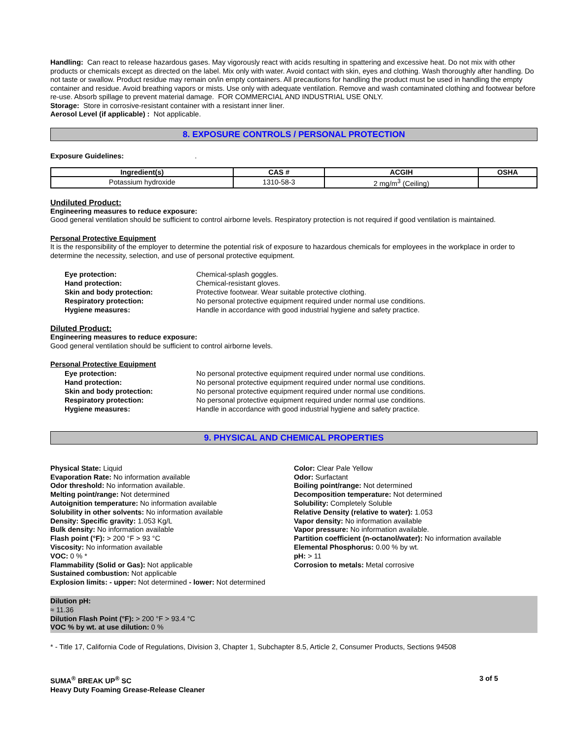Handling: Can react to release hazardous gases. May vigorously react with acids resulting in spattering and excessive heat. Do not mix with other products or chemicals except as directed on the label. Mix only with water. Avoid contact with skin, eyes and clothing. Wash thoroughly after handling. Do not taste or swallow. Product residue may remain on/in empty containers. All precautions for handling the product must be used in handling the empty container and residue. Avoid breathing vapors or mists. Use only with adequate ventilation. Remove and wash contaminated clothing and footwear before re-use. Absorb spillage to prevent material damage. FOR COMMERCIAL AND INDUSTRIAL USE ONLY.
Storage: Store in corrosive-resistant container with a resistant inner liner.
Aerosol Level (if applicable) : Not applicable.
8. EXPOSURE CONTROLS / PERSONAL PROTECTION
Exposure Guidelines: .
| Ingredient(s) | CAS # | ACGIH | OSHA |
| --- | --- | --- | --- |
| Potassium hydroxide | 1310-58-3 | 2 mg/m<sup>3</sup> (Ceiling) | |
Undiluted Product:
Engineering measures to reduce exposure:
Good general ventilation should be sufficient to control airborne levels. Respiratory protection is not required if good ventilation is maintained.
Personal Protective Equipment
It is the responsibility of the employer to determine the potential risk of exposure to hazardous chemicals for employees in the workplace in order to determine the necessity, selection, and use of personal protective equipment.
| Eye protection: | Chemical-splash goggles. |
| Hand protection: | Chemical-resistant gloves. |
| Skin and body protection: | Protective footwear. Wear suitable protective clothing. |
| Respiratory protection: | No personal protective equipment required under normal use conditions. |
| Hygiene measures: | Handle in accordance with good industrial hygiene and safety practice. |
Diluted Product:
Engineering measures to reduce exposure:
Good general ventilation should be sufficient to control airborne levels.
Personal Protective Equipment
| Eye protection: | No personal protective equipment required under normal use conditions. |
| Hand protection: | No personal protective equipment required under normal use conditions. |
| Skin and body protection: | No personal protective equipment required under normal use conditions. |
| Respiratory protection: | No personal protective equipment required under normal use conditions. |
| Hygiene measures: | Handle in accordance with good industrial hygiene and safety practice. |
9. PHYSICAL AND CHEMICAL PROPERTIES
Physical State: Liquid
Evaporation Rate: No information available
Odor threshold: No information available.
Melting point/range: Not determined
Autoignition temperature: No information available
Solubility in other solvents: No information available
Density: Specific gravity: 1.053 Kg/L
Bulk density: No information available
Flash point (°F): > 200 °F > 93 °C
Viscosity: No information available
VOC: 0 % *
Flammability (Solid or Gas): Not applicable
Sustained combustion: Not applicable
Explosion limits: - upper: Not determined - lower: Not determined
Color: Clear Pale Yellow
Odor: Surfactant
Boiling point/range: Not determined
Decomposition temperature: Not determined
Solubility: Completely Soluble
Relative Density (relative to water): 1.053
Vapor density: No information available
Vapor pressure: No information available.
Partition coefficient (n-octanol/water): No information available
Elemental Phosphorus: 0.00 % by wt.
pH: > 11
Corrosion to metals: Metal corrosive
Dilution pH:
≈ 11.36
Dilution Flash Point (°F): > 200 °F > 93.4 °C
VOC % by wt. at use dilution: 0 %
* - Title 17, California Code of Regulations, Division 3, Chapter 1, Subchapter 8.5, Article 2, Consumer Products, Sections 94508
SUMA<sup>®</sup> BREAK UP<sup>®</sup> SC
Heavy Duty Foaming Grease-Release Cleaner
3 of 5